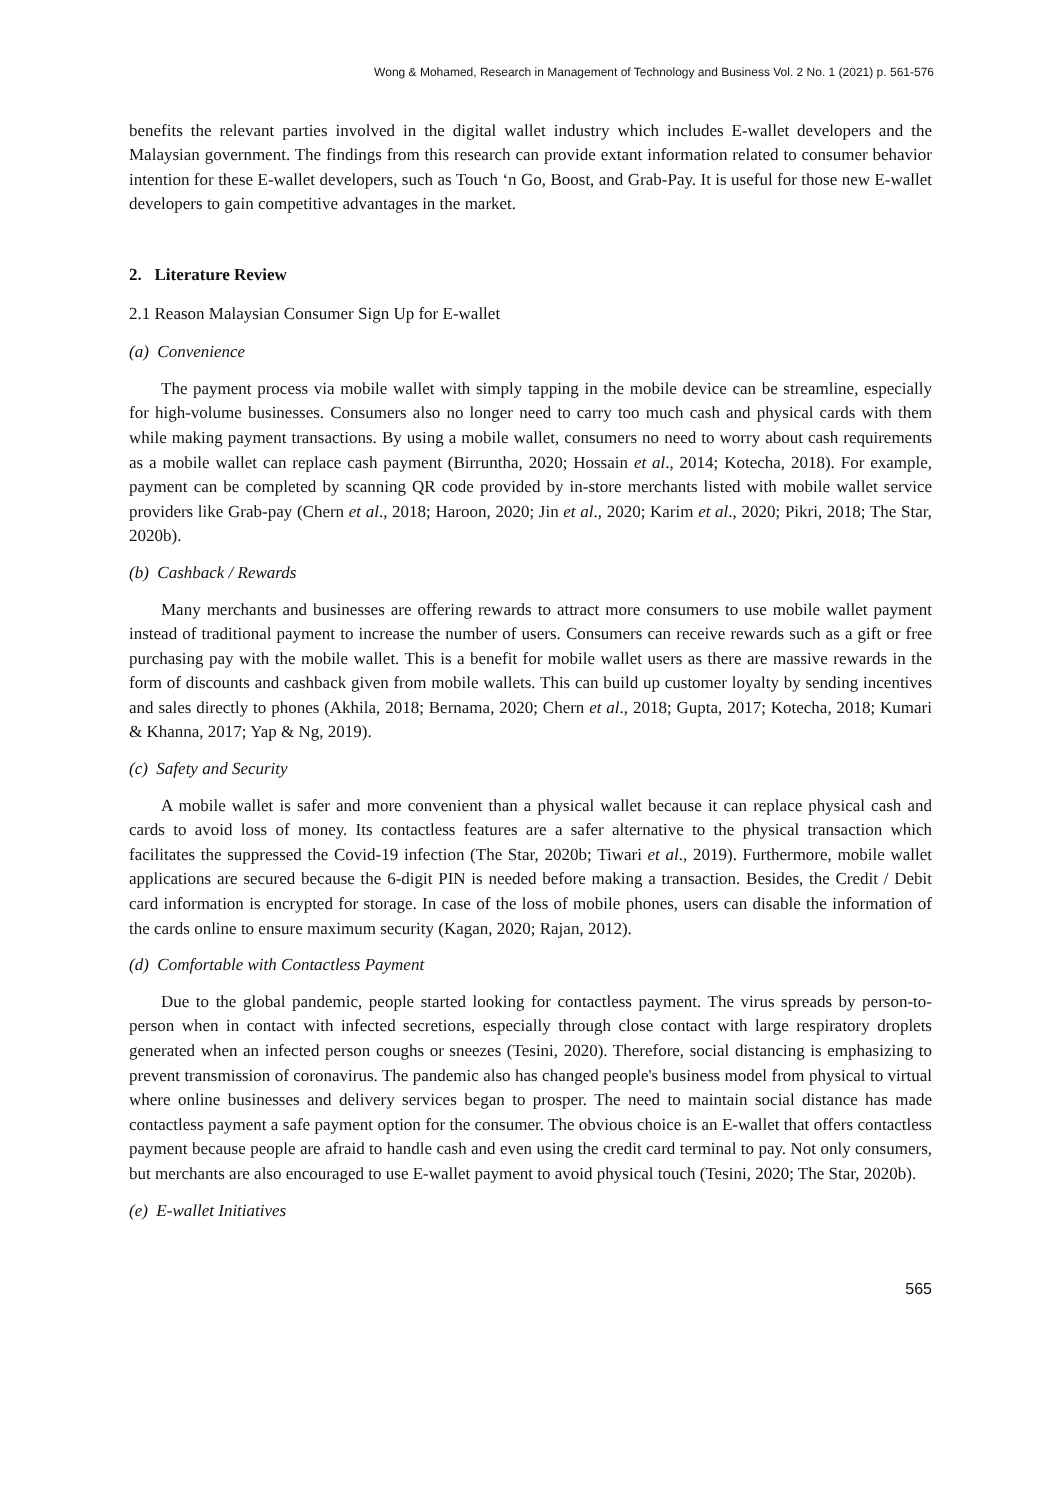Wong & Mohamed, Research in Management of Technology and Business Vol. 2 No. 1 (2021) p. 561-576
benefits the relevant parties involved in the digital wallet industry which includes E-wallet developers and the Malaysian government. The findings from this research can provide extant information related to consumer behavior intention for these E-wallet developers, such as Touch ‘n Go, Boost, and Grab-Pay. It is useful for those new E-wallet developers to gain competitive advantages in the market.
2. Literature Review
2.1 Reason Malaysian Consumer Sign Up for E-wallet
(a) Convenience
The payment process via mobile wallet with simply tapping in the mobile device can be streamline, especially for high-volume businesses. Consumers also no longer need to carry too much cash and physical cards with them while making payment transactions. By using a mobile wallet, consumers no need to worry about cash requirements as a mobile wallet can replace cash payment (Birruntha, 2020; Hossain et al., 2014; Kotecha, 2018). For example, payment can be completed by scanning QR code provided by in-store merchants listed with mobile wallet service providers like Grab-pay (Chern et al., 2018; Haroon, 2020; Jin et al., 2020; Karim et al., 2020; Pikri, 2018; The Star, 2020b).
(b) Cashback / Rewards
Many merchants and businesses are offering rewards to attract more consumers to use mobile wallet payment instead of traditional payment to increase the number of users. Consumers can receive rewards such as a gift or free purchasing pay with the mobile wallet. This is a benefit for mobile wallet users as there are massive rewards in the form of discounts and cashback given from mobile wallets. This can build up customer loyalty by sending incentives and sales directly to phones (Akhila, 2018; Bernama, 2020; Chern et al., 2018; Gupta, 2017; Kotecha, 2018; Kumari & Khanna, 2017; Yap & Ng, 2019).
(c) Safety and Security
A mobile wallet is safer and more convenient than a physical wallet because it can replace physical cash and cards to avoid loss of money. Its contactless features are a safer alternative to the physical transaction which facilitates the suppressed the Covid-19 infection (The Star, 2020b; Tiwari et al., 2019). Furthermore, mobile wallet applications are secured because the 6-digit PIN is needed before making a transaction. Besides, the Credit / Debit card information is encrypted for storage. In case of the loss of mobile phones, users can disable the information of the cards online to ensure maximum security (Kagan, 2020; Rajan, 2012).
(d) Comfortable with Contactless Payment
Due to the global pandemic, people started looking for contactless payment. The virus spreads by person-to-person when in contact with infected secretions, especially through close contact with large respiratory droplets generated when an infected person coughs or sneezes (Tesini, 2020). Therefore, social distancing is emphasizing to prevent transmission of coronavirus. The pandemic also has changed people's business model from physical to virtual where online businesses and delivery services began to prosper. The need to maintain social distance has made contactless payment a safe payment option for the consumer. The obvious choice is an E-wallet that offers contactless payment because people are afraid to handle cash and even using the credit card terminal to pay. Not only consumers, but merchants are also encouraged to use E-wallet payment to avoid physical touch (Tesini, 2020; The Star, 2020b).
(e) E-wallet Initiatives
565